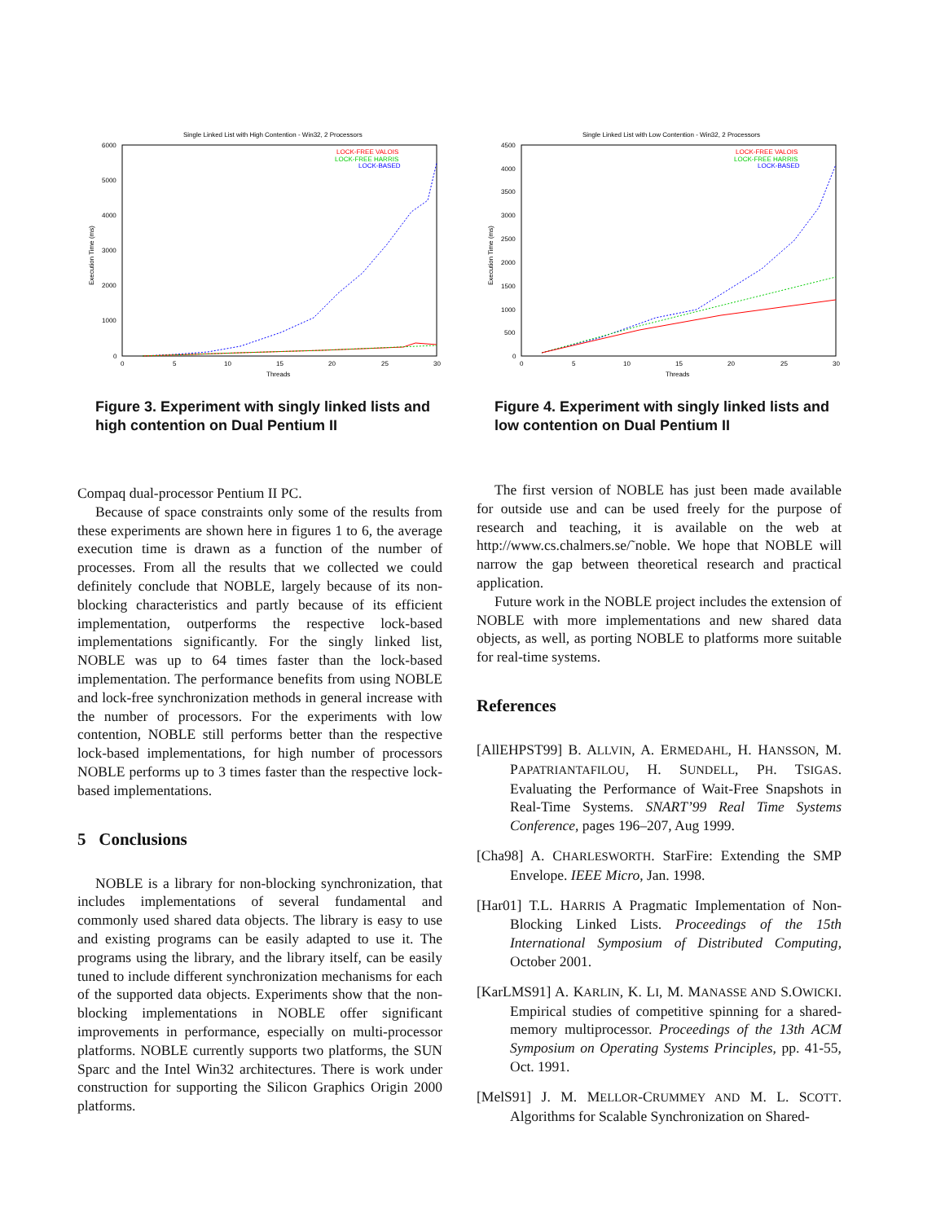Single Linked List with High Contention - Win32, 2 Processors
6000
5000
4000
3000
2000
1000
0
0
5
10
15
20
25
30
Threads
Execution Time (ms)
LOCK-FREE VALOIS
LOCK-FREE HARRIS
LOCK-BASED
Figure 3. Experiment with singly linked lists and high contention on Dual Pentium II
Compaq dual-processor Pentium II PC.
Because of space constraints only some of the results from these experiments are shown here in figures 1 to 6, the average execution time is drawn as a function of the number of processes. From all the results that we collected we could definitely conclude that NOBLE, largely because of its non-blocking characteristics and partly because of its efficient implementation, outperforms the respective lock-based implementations significantly. For the singly linked list, NOBLE was up to 64 times faster than the lock-based implementation. The performance benefits from using NOBLE and lock-free synchronization methods in general increase with the number of processors. For the experiments with low contention, NOBLE still performs better than the respective lock-based implementations, for high number of processors NOBLE performs up to 3 times faster than the respective lock-based implementations.
5 Conclusions
NOBLE is a library for non-blocking synchronization, that includes implementations of several fundamental and commonly used shared data objects. The library is easy to use and existing programs can be easily adapted to use it. The programs using the library, and the library itself, can be easily tuned to include different synchronization mechanisms for each of the supported data objects. Experiments show that the non-blocking implementations in NOBLE offer significant improvements in performance, especially on multi-processor platforms. NOBLE currently supports two platforms, the SUN Sparc and the Intel Win32 architectures. There is work under construction for supporting the Silicon Graphics Origin 2000 platforms.
Single Linked List with Low Contention - Win32, 2 Processors
4500
4000
3500
3000
2500
2000
1500
1000
500
0
0
5
10
15
20
25
30
Threads
Execution Time (ms)
LOCK-FREE VALOIS
LOCK-FREE HARRIS
LOCK-BASED
Figure 4. Experiment with singly linked lists and low contention on Dual Pentium II
The first version of NOBLE has just been made available for outside use and can be used freely for the purpose of research and teaching, it is available on the web at http://www.cs.chalmers.se/˜noble. We hope that NOBLE will narrow the gap between theoretical research and practical application.
Future work in the NOBLE project includes the extension of NOBLE with more implementations and new shared data objects, as well, as porting NOBLE to platforms more suitable for real-time systems.
References
[AllEHPST99] B. ALLVIN, A. ERMEDAHL, H. HANSSON, M. PAPATRIANTAFILOU, H. SUNDELL, PH. TSIGAS. Evaluating the Performance of Wait-Free Snapshots in Real-Time Systems. SNART’99 Real Time Systems Conference, pages 196–207, Aug 1999.
[Cha98] A. CHARLESWORTH. StarFire: Extending the SMP Envelope. IEEE Micro, Jan. 1998.
[Har01] T.L. HARRIS A Pragmatic Implementation of Non-Blocking Linked Lists. Proceedings of the 15th International Symposium of Distributed Computing, October 2001.
[KarLMS91] A. KARLIN, K. LI, M. MANASSE AND S.OWICKI. Empirical studies of competitive spinning for a shared-memory multiprocessor. Proceedings of the 13th ACM Symposium on Operating Systems Principles, pp. 41-55, Oct. 1991.
[MelS91] J. M. MELLOR-CRUMMEY AND M. L. SCOTT. Algorithms for Scalable Synchronization on Shared-